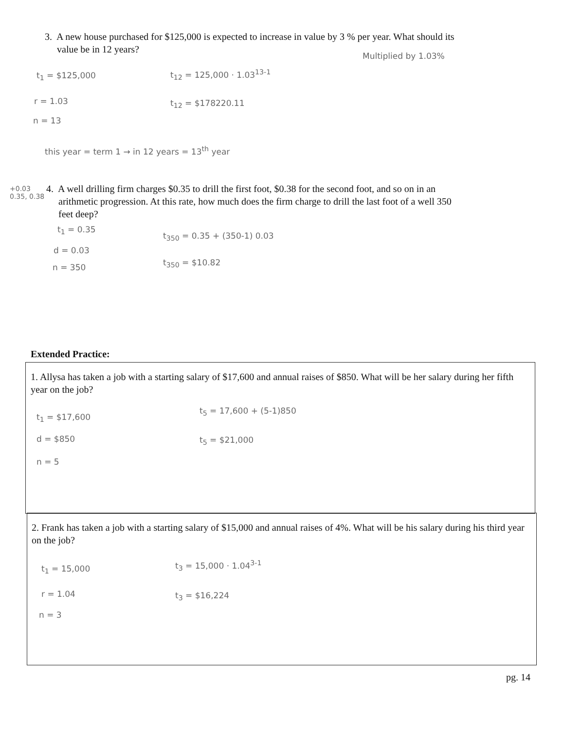3. A new house purchased for $125,000 is expected to increase in value by 3 % per year. What should its
value be in 12 years?
Multiplied by 1.03%
t<sub>1</sub> = $125,000 t<sub>12</sub> = 125,000 · 1.03<sup>13-1</sup>
r = 1.03 t<sub>12</sub> = $178220.11
n = 13
this year = term 1 → in 12 years = 13<sup>th</sup> year
+0.03
0.35, 0.38
4. A well drilling firm charges $0.35 to drill the first foot, $0.38 for the second foot, and so on in an
arithmetic progression. At this rate, how much does the firm charge to drill the last foot of a well 350
feet deep?
t<sub>1</sub> = 0.35
t<sub>350</sub> = 0.35 + (350-1) 0.03
d = 0.03
n = 350 t<sub>350</sub> = $10.82
Extended Practice:
1. Allysa has taken a job with a starting salary of $17,600 and annual raises of $850. What will be her salary during her fifth year on the job?
t<sub>1</sub> = $17,600
t<sub>5</sub> = 17,600 + (5-1)850
d = $850 t<sub>5</sub> = $21,000
n = 5
2. Frank has taken a job with a starting salary of $15,000 and annual raises of 4%. What will be his salary during his third year on the job?
t<sub>1</sub> = 15,000 t<sub>3</sub> = 15,000 · 1.04<sup>3-1</sup>
r = 1.04 t<sub>3</sub> = $16,224
n = 3
pg. 14